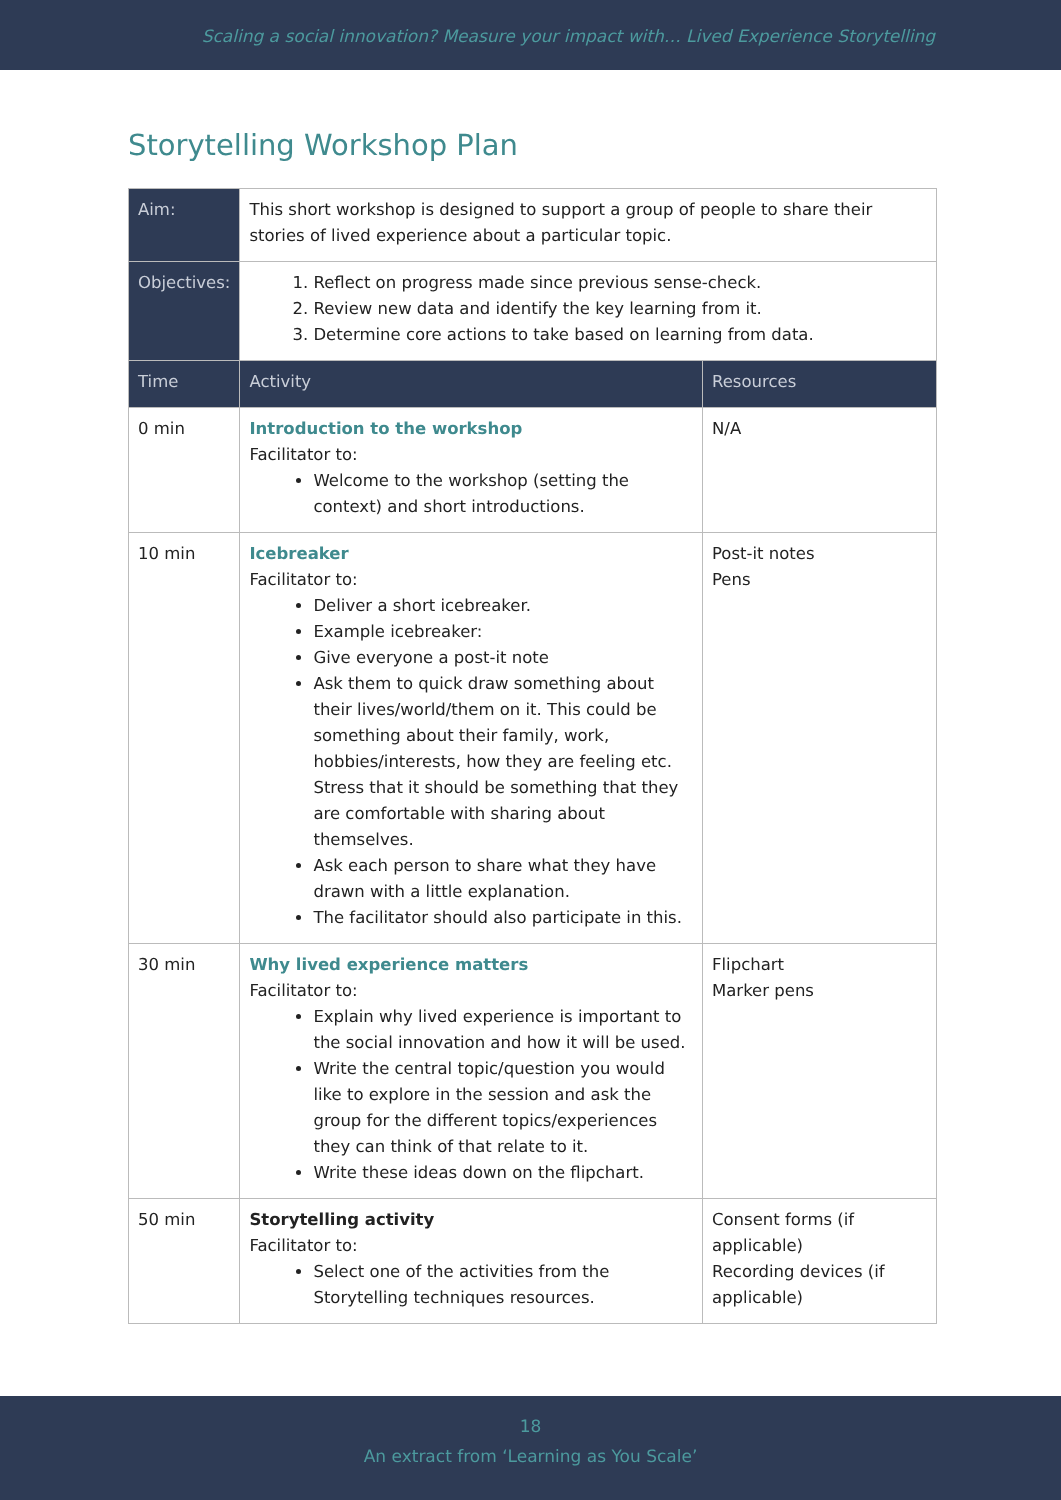Scaling a social innovation? Measure your impact with… Lived Experience Storytelling
Storytelling Workshop Plan
| Aim: | This short workshop is designed to support a group of people to share their stories of lived experience about a particular topic. | |
| Objectives: | 1. Reflect on progress made since previous sense-check. 2. Review new data and identify the key learning from it. 3. Determine core actions to take based on learning from data. | |
| Time | Activity | Resources |
| 0 min | Introduction to the workshop Facilitator to: Welcome to the workshop (setting the context) and short introductions. | N/A |
| 10 min | Icebreaker Facilitator to: Deliver a short icebreaker. Example icebreaker: Give everyone a post-it note Ask them to quick draw something about their lives/world/them on it. This could be something about their family, work, hobbies/interests, how they are feeling etc. Stress that it should be something that they are comfortable with sharing about themselves. Ask each person to share what they have drawn with a little explanation. The facilitator should also participate in this. | Post-it notes Pens |
| 30 min | Why lived experience matters Facilitator to: Explain why lived experience is important to the social innovation and how it will be used. Write the central topic/question you would like to explore in the session and ask the group for the different topics/experiences they can think of that relate to it. Write these ideas down on the flipchart. | Flipchart Marker pens |
| 50 min | Storytelling activity Facilitator to: Select one of the activities from the Storytelling techniques resources. | Consent forms (if applicable) Recording devices (if applicable) |
18
An extract from ‘Learning as You Scale’